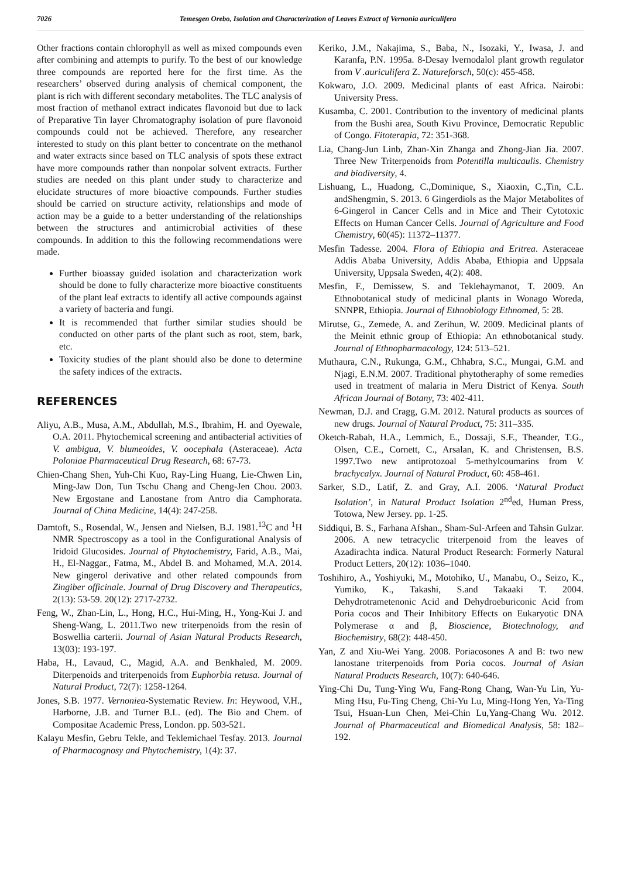7026 Temesgen Orebo, Isolation and Characterization of Leaves Extract of Vernonia auriculifera
Other fractions contain chlorophyll as well as mixed compounds even after combining and attempts to purify. To the best of our knowledge three compounds are reported here for the first time. As the researchers’ observed during analysis of chemical component, the plant is rich with different secondary metabolites. The TLC analysis of most fraction of methanol extract indicates flavonoid but due to lack of Preparative Tin layer Chromatography isolation of pure flavonoid compounds could not be achieved. Therefore, any researcher interested to study on this plant better to concentrate on the methanol and water extracts since based on TLC analysis of spots these extract have more compounds rather than nonpolar solvent extracts. Further studies are needed on this plant under study to characterize and elucidate structures of more bioactive compounds. Further studies should be carried on structure activity, relationships and mode of action may be a guide to a better understanding of the relationships between the structures and antimicrobial activities of these compounds. In addition to this the following recommendations were made.
Further bioassay guided isolation and characterization work should be done to fully characterize more bioactive constituents of the plant leaf extracts to identify all active compounds against a variety of bacteria and fungi.
It is recommended that further similar studies should be conducted on other parts of the plant such as root, stem, bark, etc.
Toxicity studies of the plant should also be done to determine the safety indices of the extracts.
REFERENCES
Aliyu, A.B., Musa, A.M., Abdullah, M.S., Ibrahim, H. and Oyewale, O.A. 2011. Phytochemical screening and antibacterial activities of V. ambigua, V. blumeoides, V. oocephala (Asteraceae). Acta Poloniae Pharmaceutical Drug Research, 68: 67-73.
Chien-Chang Shen, Yuh-Chi Kuo, Ray-Ling Huang, Lie-Chwen Lin, Ming-Jaw Don, Tun Tschu Chang and Cheng-Jen Chou. 2003. New Ergostane and Lanostane from Antro dia Camphorata. Journal of China Medicine, 14(4): 247-258.
Damtoft, S., Rosendal, W., Jensen and Nielsen, B.J. 1981.<sup>13</sup>C and <sup>1</sup>H NMR Spectroscopy as a tool in the Configurational Analysis of Iridoid Glucosides. Journal of Phytochemistry, Farid, A.B., Mai, H., El-Naggar., Fatma, M., Abdel B. and Mohamed, M.A. 2014. New gingerol derivative and other related compounds from Zingiber officinale. Journal of Drug Discovery and Therapeutics, 2(13): 53-59. 20(12): 2717-2732.
Feng, W., Zhan-Lin, L., Hong, H.C., Hui-Ming, H., Yong-Kui J. and Sheng-Wang, L. 2011.Two new triterpenoids from the resin of Boswellia carterii. Journal of Asian Natural Products Research, 13(03): 193-197.
Haba, H., Lavaud, C., Magid, A.A. and Benkhaled, M. 2009. Diterpenoids and triterpenoids from Euphorbia retusa. Journal of Natural Product, 72(7): 1258-1264.
Jones, S.B. 1977. Vernoniea-Systematic Review. In: Heywood, V.H., Harborne, J.B. and Turner B.L. (ed). The Bio and Chem. of Compositae Academic Press, London. pp. 503-521.
Kalayu Mesfin, Gebru Tekle, and Teklemichael Tesfay. 2013. Journal of Pharmacognosy and Phytochemistry, 1(4): 37.
Keriko, J.M., Nakajima, S., Baba, N., Isozaki, Y., Iwasa, J. and Karanfa, P.N. 1995a. 8-Desay lvernodalol plant growth regulator from V .auriculifera Z. Natureforsch, 50(c): 455-458.
Kokwaro, J.O. 2009. Medicinal plants of east Africa. Nairobi: University Press.
Kusamba, C. 2001. Contribution to the inventory of medicinal plants from the Bushi area, South Kivu Province, Democratic Republic of Congo. Fitoterapia, 72: 351-368.
Lia, Chang-Jun Linb, Zhan-Xin Zhanga and Zhong-Jian Jia. 2007. Three New Triterpenoids from Potentilla multicaulis. Chemistry and biodiversity, 4.
Lishuang, L., Huadong, C.,Dominique, S., Xiaoxin, C.,Tin, C.L. andShengmin, S. 2013. 6 Gingerdiols as the Major Metabolites of 6-Gingerol in Cancer Cells and in Mice and Their Cytotoxic Effects on Human Cancer Cells. Journal of Agriculture and Food Chemistry, 60(45): 11372–11377.
Mesfin Tadesse. 2004. Flora of Ethiopia and Eritrea. Asteraceae Addis Ababa University, Addis Ababa, Ethiopia and Uppsala University, Uppsala Sweden, 4(2): 408.
Mesfin, F., Demissew, S. and Teklehaymanot, T. 2009. An Ethnobotanical study of medicinal plants in Wonago Woreda, SNNPR, Ethiopia. Journal of Ethnobiology Ethnomed, 5: 28.
Mirutse, G., Zemede, A. and Zerihun, W. 2009. Medicinal plants of the Meinit ethnic group of Ethiopia: An ethnobotanical study. Journal of Ethnopharmacology, 124: 513–521.
Muthaura, C.N., Rukunga, G.M., Chhabra, S.C., Mungai, G.M. and Njagi, E.N.M. 2007. Traditional phytotheraphy of some remedies used in treatment of malaria in Meru District of Kenya. South African Journal of Botany, 73: 402-411.
Newman, D.J. and Cragg, G.M. 2012. Natural products as sources of new drugs. Journal of Natural Product, 75: 311–335.
Oketch-Rabah, H.A., Lemmich, E., Dossaji, S.F., Theander, T.G., Olsen, C.E., Cornett, C., Arsalan, K. and Christensen, B.S. 1997.Two new antiprotozoal 5-methylcoumarins from V. brachycalyx. Journal of Natural Product, 60: 458-461.
Sarker, S.D., Latif, Z. and Gray, A.I. 2006. ‘Natural Product Isolation’, in Natural Product Isolation 2<sup>nd</sup>ed, Human Press, Totowa, New Jersey. pp. 1-25.
Siddiqui, B. S., Farhana Afshan., Sham-Sul-Arfeen and Tahsin Gulzar. 2006. A new tetracyclic triterpenoid from the leaves of Azadirachta indica. Natural Product Research: Formerly Natural Product Letters, 20(12): 1036–1040.
Toshihiro, A., Yoshiyuki, M., Motohiko, U., Manabu, O., Seizo, K., Yumiko, K., Takashi, S.and Takaaki T. 2004. Dehydrotrametenonic Acid and Dehydroeburiconic Acid from Poria cocos and Their Inhibitory Effects on Eukaryotic DNA Polymerase α and β, Bioscience, Biotechnology, and Biochemistry, 68(2): 448-450.
Yan, Z and Xiu-Wei Yang. 2008. Poriacosones A and B: two new lanostane triterpenoids from Poria cocos. Journal of Asian Natural Products Research, 10(7): 640-646.
Ying-Chi Du, Tung-Ying Wu, Fang-Rong Chang, Wan-Yu Lin, Yu-Ming Hsu, Fu-Ting Cheng, Chi-Yu Lu, Ming-Hong Yen, Ya-Ting Tsui, Hsuan-Lun Chen, Mei-Chin Lu,Yang-Chang Wu. 2012. Journal of Pharmaceutical and Biomedical Analysis, 58: 182–192.